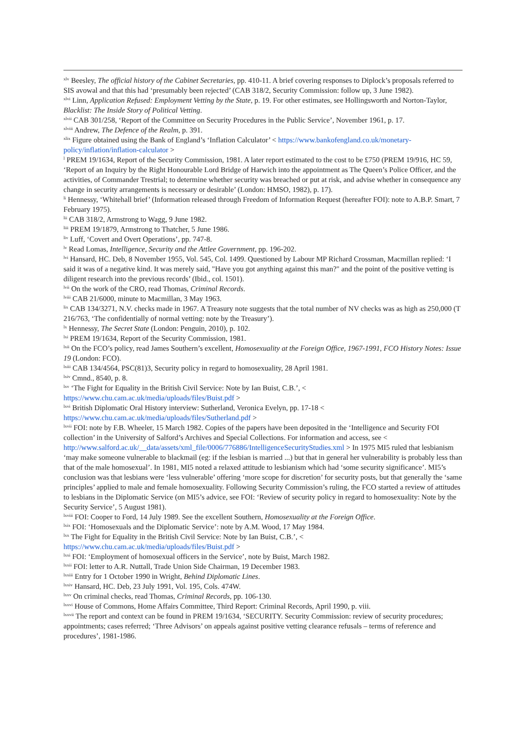<sup>xlv</sup> Beesley, The official history of the Cabinet Secretaries, pp. 410-11. A brief covering responses to Diplock’s proposals referred to SIS avowal and that this had ‘presumably been rejected’ (CAB 318/2, Security Commission: follow up, 3 June 1982).
<sup>xlvi</sup> Linn, Application Refused: Employment Vetting by the State, p. 19. For other estimates, see Hollingsworth and Norton-Taylor, Blacklist: The Inside Story of Political Vetting.
<sup>xlvii</sup> CAB 301/258, ‘Report of the Committee on Security Procedures in the Public Service’, November 1961, p. 17.
<sup>xlviii</sup> Andrew, The Defence of the Realm, p. 391.
<sup>xlix</sup> Figure obtained using the Bank of England’s ‘Inflation Calculator’ < https://www.bankofengland.co.uk/monetary-policy/inflation/inflation-calculator >
<sup>l</sup> PREM 19/1634, Report of the Security Commission, 1981. A later report estimated to the cost to be £750 (PREM 19/916, HC 59, ‘Report of an Inquiry by the Right Honourable Lord Bridge of Harwich into the appointment as The Queen’s Police Officer, and the activities, of Commander Trestrial; to determine whether security was breached or put at risk, and advise whether in consequence any change in security arrangements is necessary or desirable’ (London: HMSO, 1982), p. 17).
<sup>li</sup> Hennessy, ‘Whitehall brief’ (Information released through Freedom of Information Request (hereafter FOI): note to A.B.P. Smart, 7 February 1975).
<sup>lii</sup> CAB 318/2, Armstrong to Wagg, 9 June 1982.
<sup>liii</sup> PREM 19/1879, Armstrong to Thatcher, 5 June 1986.
<sup>liv</sup> Luff, ‘Covert and Overt Operations’, pp. 747-8.
<sup>lv</sup> Read Lomas, Intelligence, Security and the Attlee Government, pp. 196-202.
<sup>lvi</sup> Hansard, HC. Deb, 8 November 1955, Vol. 545, Col. 1499. Questioned by Labour MP Richard Crossman, Macmillan replied: ‘I said it was of a negative kind. It was merely said, "Have you got anything against this man?" and the point of the positive vetting is diligent research into the previous records’ (Ibid., col. 1501).
<sup>lvii</sup> On the work of the CRO, read Thomas, Criminal Records.
<sup>lviii</sup> CAB 21/6000, minute to Macmillan, 3 May 1963.
<sup>lix</sup> CAB 134/3271, N.V. checks made in 1967. A Treasury note suggests that the total number of NV checks was as high as 250,000 (T 216/763, ‘The confidentially of normal vetting: note by the Treasury’).
<sup>lx</sup> Hennessy, The Secret State (London: Penguin, 2010), p. 102.
<sup>lxi</sup> PREM 19/1634, Report of the Security Commission, 1981.
<sup>lxii</sup> On the FCO’s policy, read James Southern’s excellent, Homosexuality at the Foreign Office, 1967-1991, FCO History Notes: Issue 19 (London: FCO).
<sup>lxiii</sup> CAB 134/4564, PSC(81)3, Security policy in regard to homosexuality, 28 April 1981.
<sup>lxiv</sup> Cmnd., 8540, p. 8.
<sup>lxv</sup> ‘The Fight for Equality in the British Civil Service: Note by Ian Buist, C.B.’, < https://www.chu.cam.ac.uk/media/uploads/files/Buist.pdf >
<sup>lxvi</sup> British Diplomatic Oral History interview: Sutherland, Veronica Evelyn, pp. 17-18 < https://www.chu.cam.ac.uk/media/uploads/files/Sutherland.pdf >
<sup>lxvii</sup> FOI: note by F.B. Wheeler, 15 March 1982. Copies of the papers have been deposited in the ‘Intelligence and Security FOI collection’ in the University of Salford’s Archives and Special Collections. For information and access, see < http://www.salford.ac.uk/__data/assets/xml_file/0006/776886/IntelligenceSecurityStudies.xml > In 1975 MI5 ruled that lesbianism ‘may make someone vulnerable to blackmail (eg: if the lesbian is married ...) but that in general her vulnerability is probably less than that of the male homosexual’. In 1981, MI5 noted a relaxed attitude to lesbianism which had ‘some security significance’. MI5’s conclusion was that lesbians were ‘less vulnerable’ offering ‘more scope for discretion’ for security posts, but that generally the ‘same principles’ applied to male and female homosexuality. Following Security Commission’s ruling, the FCO started a review of attitudes to lesbians in the Diplomatic Service (on MI5’s advice, see FOI: ‘Review of security policy in regard to homosexuality: Note by the Security Service’, 5 August 1981).
<sup>lxviii</sup> FOI: Cooper to Ford, 14 July 1989. See the excellent Southern, Homosexuality at the Foreign Office.
<sup>lxix</sup> FOI: ‘Homosexuals and the Diplomatic Service’: note by A.M. Wood, 17 May 1984.
<sup>lxx</sup> The Fight for Equality in the British Civil Service: Note by Ian Buist, C.B.’, < https://www.chu.cam.ac.uk/media/uploads/files/Buist.pdf >
<sup>lxxi</sup> FOI: ‘Employment of homosexual officers in the Service’, note by Buist, March 1982.
<sup>lxxii</sup> FOI: letter to A.R. Nuttall, Trade Union Side Chairman, 19 December 1983.
<sup>lxxiii</sup> Entry for 1 October 1990 in Wright, Behind Diplomatic Lines.
<sup>lxxiv</sup> Hansard, HC. Deb, 23 July 1991, Vol. 195, Cols. 474W.
<sup>lxxv</sup> On criminal checks, read Thomas, Criminal Records, pp. 106-130.
<sup>lxxvi</sup> House of Commons, Home Affairs Committee, Third Report: Criminal Records, April 1990, p. viii.
<sup>lxxvii</sup> The report and context can be found in PREM 19/1634, ‘SECURITY. Security Commission: review of security procedures; appointments; cases referred; ‘Three Advisors’ on appeals against positive vetting clearance refusals – terms of reference and procedures’, 1981-1986.